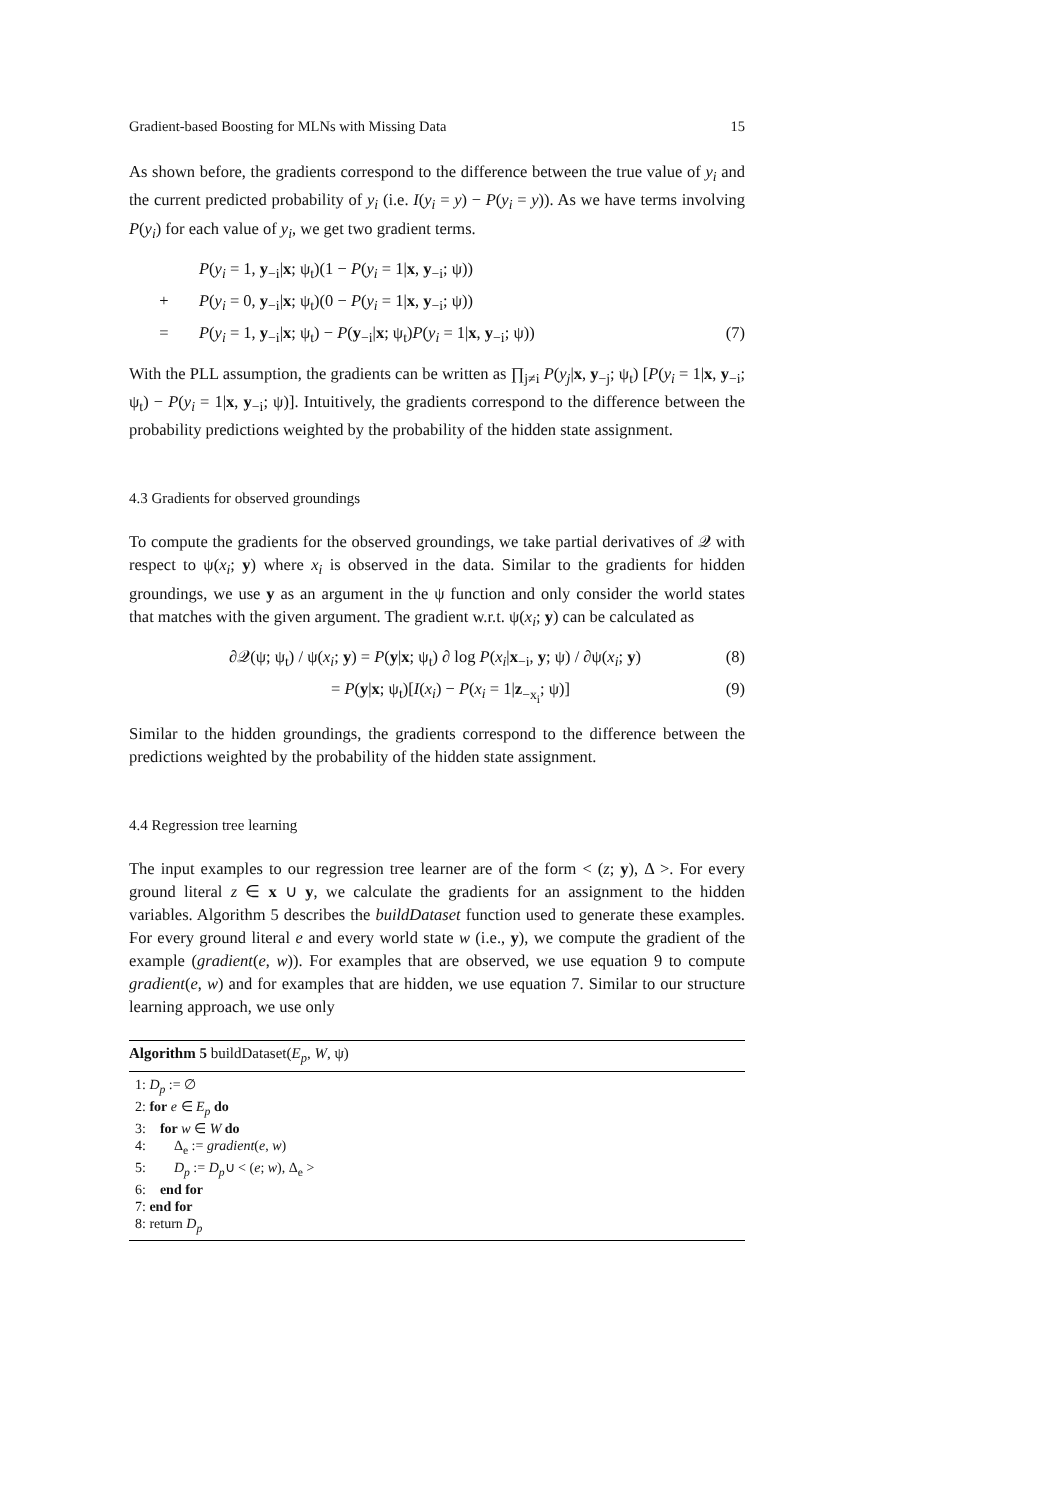Gradient-based Boosting for MLNs with Missing Data 15
As shown before, the gradients correspond to the difference between the true value of y<sub>i</sub> and the current predicted probability of y<sub>i</sub> (i.e. I(y<sub>i</sub> = y) − P(y<sub>i</sub> = y)). As we have terms involving P(y<sub>i</sub>) for each value of y<sub>i</sub>, we get two gradient terms.
P(y<sub>i</sub> = 1, y<sub>−i</sub>|x; ψ<sub>t</sub>)(1 − P(y<sub>i</sub> = 1|x, y<sub>−i</sub>; ψ))
+ P(y<sub>i</sub> = 0, y<sub>−i</sub>|x; ψ<sub>t</sub>)(0 − P(y<sub>i</sub> = 1|x, y<sub>−i</sub>; ψ))
= P(y<sub>i</sub> = 1, y<sub>−i</sub>|x; ψ<sub>t</sub>) − P(y<sub>−i</sub>|x; ψ<sub>t</sub>)P(y<sub>i</sub> = 1|x, y<sub>−i</sub>; ψ)) (7)
With the PLL assumption, the gradients can be written as ∏<sub>j≠i</sub> P(y<sub>j</sub>|x, y<sub>−j</sub>; ψ<sub>t</sub>) [P(y<sub>i</sub> = 1|x, y<sub>−i</sub>; ψ<sub>t</sub>) − P(y<sub>i</sub> = 1|x, y<sub>−i</sub>; ψ)]. Intuitively, the gradients correspond to the difference between the probability predictions weighted by the probability of the hidden state assignment.
4.3 Gradients for observed groundings
To compute the gradients for the observed groundings, we take partial derivatives of 𝒬 with respect to ψ(x<sub>i</sub>; y) where x<sub>i</sub> is observed in the data. Similar to the gradients for hidden groundings, we use y as an argument in the ψ function and only consider the world states that matches with the given argument. The gradient w.r.t. ψ(x<sub>i</sub>; y) can be calculated as
∂𝒬(ψ; ψ<sub>t</sub>) / ψ(x<sub>i</sub>; y) = P(y|x; ψ<sub>t</sub>) ∂ log P(x<sub>i</sub>|x<sub>−i</sub>, y; ψ) / ∂ψ(x<sub>i</sub>; y) (8)
= P(y|x; ψ<sub>t</sub>)[I(x<sub>i</sub>) − P(x<sub>i</sub> = 1|z<sub>−x<sub>i</sub></sub>; ψ)] (9)
Similar to the hidden groundings, the gradients correspond to the difference between the predictions weighted by the probability of the hidden state assignment.
4.4 Regression tree learning
The input examples to our regression tree learner are of the form < (z; y), Δ >. For every ground literal z ∈ x ∪ y, we calculate the gradients for an assignment to the hidden variables. Algorithm 5 describes the buildDataset function used to generate these examples. For every ground literal e and every world state w (i.e., y), we compute the gradient of the example (gradient(e, w)). For examples that are observed, we use equation 9 to compute gradient(e, w) and for examples that are hidden, we use equation 7. Similar to our structure learning approach, we use only
Algorithm 5 buildDataset(E<sub>p</sub>, W, ψ)
1: D<sub>p</sub> := ∅
2: for e ∈ E<sub>p</sub> do
3: for w ∈ W do
4: Δ<sub>e</sub> := gradient(e, w)
5: D<sub>p</sub> := D<sub>p</sub>∪ < (e; w), Δ<sub>e</sub> >
6: end for
7: end for
8: return D<sub>p</sub>